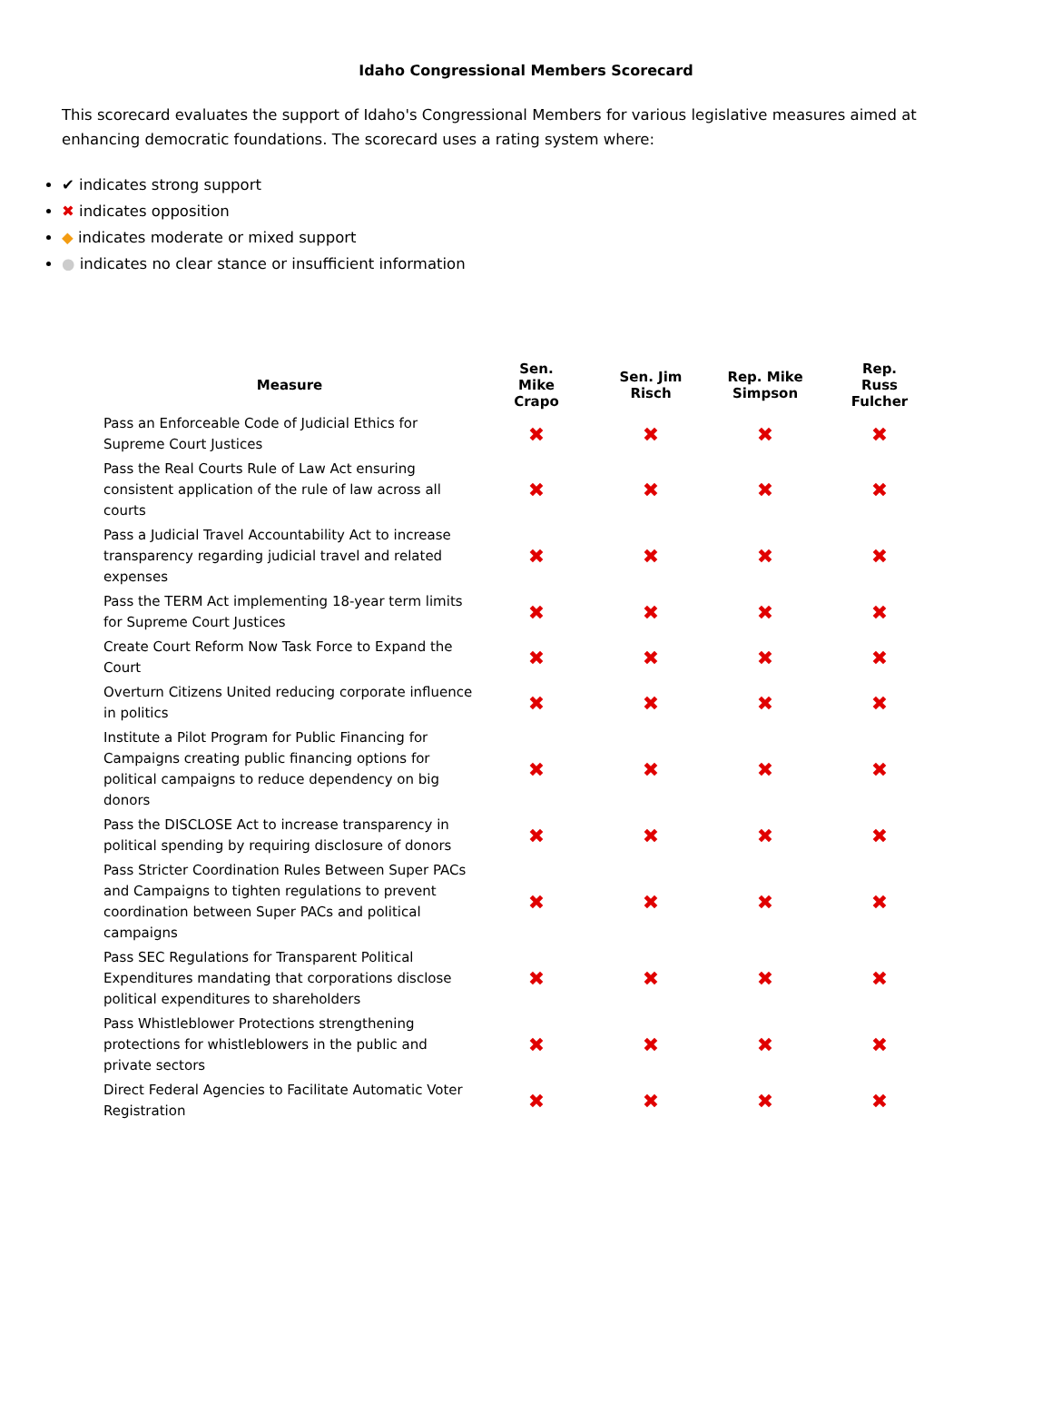Idaho Congressional Members Scorecard
This scorecard evaluates the support of Idaho's Congressional Members for various legislative measures aimed at enhancing democratic foundations. The scorecard uses a rating system where:
✔ indicates strong support
✖ indicates opposition
◆ indicates moderate or mixed support
● indicates no clear stance or insufficient information
| Measure | Sen. Mike Crapo | Sen. Jim Risch | Rep. Mike Simpson | Rep. Russ Fulcher |
| --- | --- | --- | --- | --- |
| Pass an Enforceable Code of Judicial Ethics for Supreme Court Justices | ✖ | ✖ | ✖ | ✖ |
| Pass the Real Courts Rule of Law Act ensuring consistent application of the rule of law across all courts | ✖ | ✖ | ✖ | ✖ |
| Pass a Judicial Travel Accountability Act to increase transparency regarding judicial travel and related expenses | ✖ | ✖ | ✖ | ✖ |
| Pass the TERM Act implementing 18-year term limits for Supreme Court Justices | ✖ | ✖ | ✖ | ✖ |
| Create Court Reform Now Task Force to Expand the Court | ✖ | ✖ | ✖ | ✖ |
| Overturn Citizens United reducing corporate influence in politics | ✖ | ✖ | ✖ | ✖ |
| Institute a Pilot Program for Public Financing for Campaigns creating public financing options for political campaigns to reduce dependency on big donors | ✖ | ✖ | ✖ | ✖ |
| Pass the DISCLOSE Act to increase transparency in political spending by requiring disclosure of donors | ✖ | ✖ | ✖ | ✖ |
| Pass Stricter Coordination Rules Between Super PACs and Campaigns to tighten regulations to prevent coordination between Super PACs and political campaigns | ✖ | ✖ | ✖ | ✖ |
| Pass SEC Regulations for Transparent Political Expenditures mandating that corporations disclose political expenditures to shareholders | ✖ | ✖ | ✖ | ✖ |
| Pass Whistleblower Protections strengthening protections for whistleblowers in the public and private sectors | ✖ | ✖ | ✖ | ✖ |
| Direct Federal Agencies to Facilitate Automatic Voter Registration | ✖ | ✖ | ✖ | ✖ |